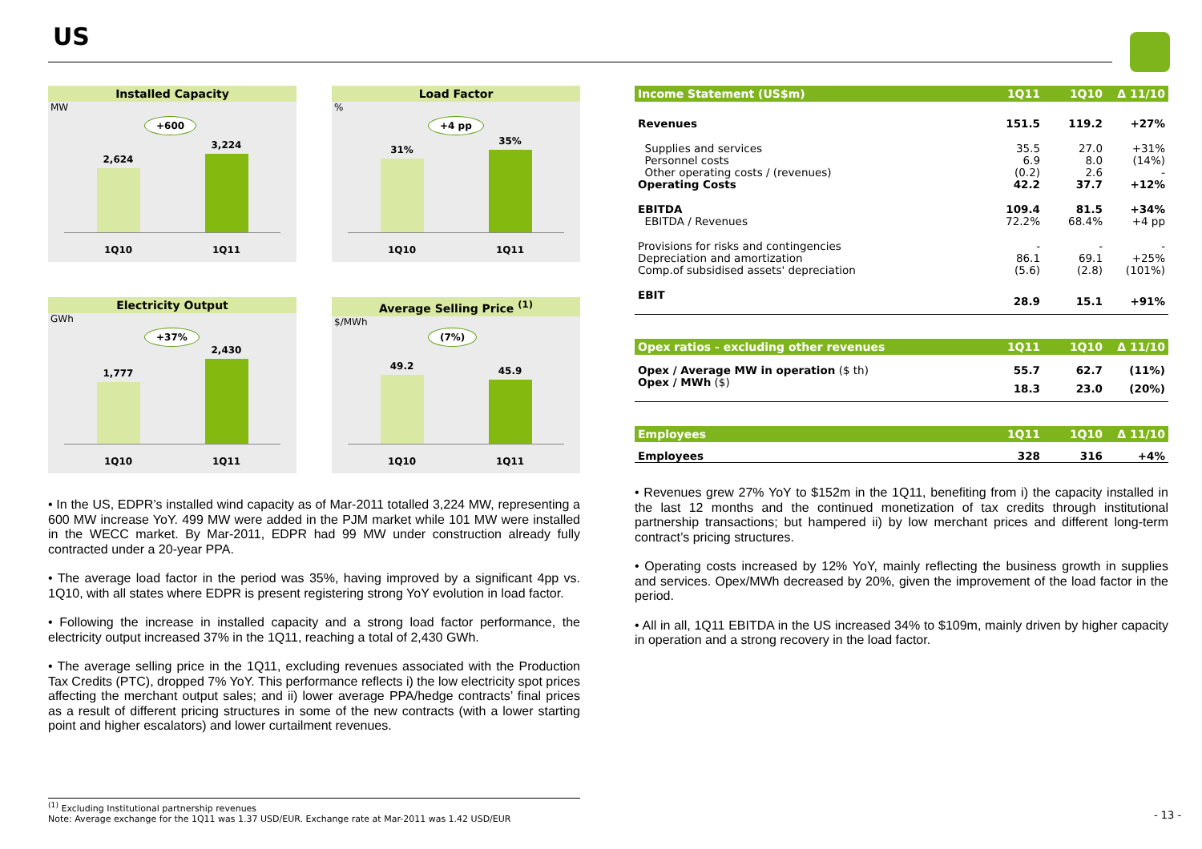US
Installed Capacity
MW
+600
2,624
3,224
1Q10 1Q11
Load Factor
%
+4 pp
31%
35%
1Q10 1Q11
Electricity Output
GWh
+37%
1,777
2,430
1Q10 1Q11
Average Selling Price <sup>(1)</sup>
$/MWh
(7%)
49.2
45.9
1Q10 1Q11
• In the US, EDPR’s installed wind capacity as of Mar-2011 totalled 3,224 MW, representing a 600 MW increase YoY. 499 MW were added in the PJM market while 101 MW were installed in the WECC market. By Mar-2011, EDPR had 99 MW under construction already fully contracted under a 20-year PPA.
• The average load factor in the period was 35%, having improved by a significant 4pp vs. 1Q10, with all states where EDPR is present registering strong YoY evolution in load factor.
• Following the increase in installed capacity and a strong load factor performance, the electricity output increased 37% in the 1Q11, reaching a total of 2,430 GWh.
• The average selling price in the 1Q11, excluding revenues associated with the Production Tax Credits (PTC), dropped 7% YoY. This performance reflects i) the low electricity spot prices affecting the merchant output sales; and ii) lower average PPA/hedge contracts’ final prices as a result of different pricing structures in some of the new contracts (with a lower starting point and higher escalators) and lower curtailment revenues.
| Income Statement (US$m) | 1Q11 | 1Q10 | Δ 11/10 |
| --- | --- | --- | --- |
| Revenues | 151.5 | 119.2 | +27% |
| Supplies and services | 35.5 | 27.0 | +31% |
| Personnel costs | 6.9 | 8.0 | (14%) |
| Other operating costs / (revenues) | (0.2) | 2.6 | - |
| Operating Costs | 42.2 | 37.7 | +12% |
| EBITDA | 109.4 | 81.5 | +34% |
| EBITDA / Revenues | 72.2% | 68.4% | +4 pp |
| Provisions for risks and contingencies | - | - | - |
| Depreciation and amortization | 86.1 | 69.1 | +25% |
| Comp.of subsidised assets' depreciation | (5.6) | (2.8) | (101%) |
| EBIT | 28.9 | 15.1 | +91% |
| Opex ratios - excluding other revenues | 1Q11 | 1Q10 | Δ 11/10 |
| --- | --- | --- | --- |
| Opex / Average MW in operation ($ th) | 55.7 | 62.7 | (11%) |
| Opex / MWh ($) | 18.3 | 23.0 | (20%) |
| Employees | 1Q11 | 1Q10 | Δ 11/10 |
| --- | --- | --- | --- |
| Employees | 328 | 316 | +4% |
• Revenues grew 27% YoY to $152m in the 1Q11, benefiting from i) the capacity installed in the last 12 months and the continued monetization of tax credits through institutional partnership transactions; but hampered ii) by low merchant prices and different long-term contract’s pricing structures.
• Operating costs increased by 12% YoY, mainly reflecting the business growth in supplies and services. Opex/MWh decreased by 20%, given the improvement of the load factor in the period.
• All in all, 1Q11 EBITDA in the US increased 34% to $109m, mainly driven by higher capacity in operation and a strong recovery in the load factor.
<sup>(1)</sup> Excluding Institutional partnership revenues
Note: Average exchange for the 1Q11 was 1.37 USD/EUR. Exchange rate at Mar-2011 was 1.42 USD/EUR
- 13 -